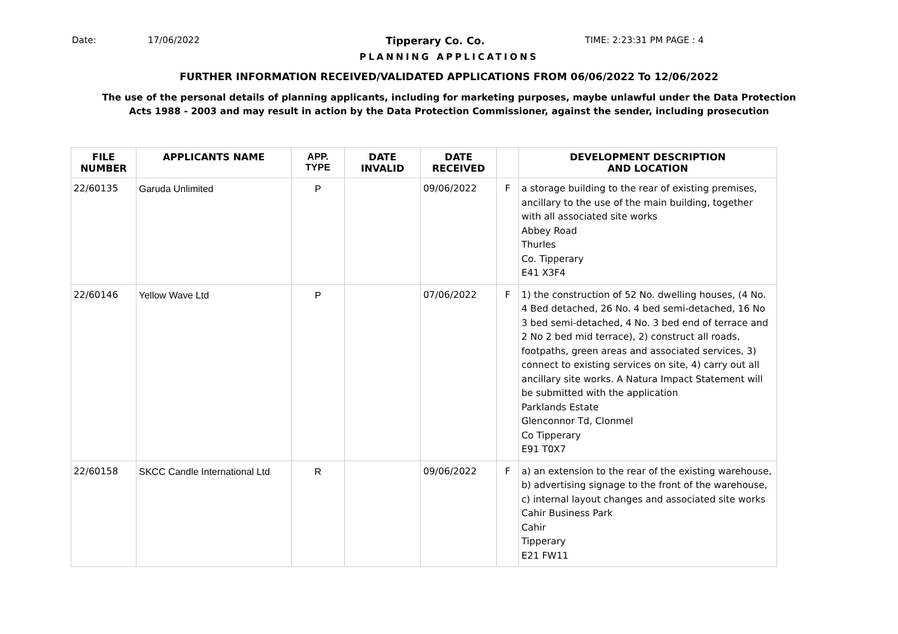Date: 17/06/2022 Tipperary Co. Co. TIME: 2:23:31 PM PAGE : 4
PLANNING APPLICATIONS
FURTHER INFORMATION RECEIVED/VALIDATED APPLICATIONS FROM 06/06/2022 To 12/06/2022
The use of the personal details of planning applicants, including for marketing purposes, maybe unlawful under the Data Protection
Acts 1988 - 2003 and may result in action by the Data Protection Commissioner, against the sender, including prosecution
| FILE NUMBER | APPLICANTS NAME | APP. TYPE | DATE INVALID | DATE RECEIVED | | DEVELOPMENT DESCRIPTION AND LOCATION |
| --- | --- | --- | --- | --- | --- | --- |
| 22/60135 | Garuda Unlimited | P | | 09/06/2022 | F | a storage building to the rear of existing premises, ancillary to the use of the main building, together with all associated site works Abbey Road Thurles Co. Tipperary E41 X3F4 |
| 22/60146 | Yellow Wave Ltd | P | | 07/06/2022 | F | 1) the construction of 52 No. dwelling houses, (4 No. 4 Bed detached, 26 No. 4 bed semi-detached, 16 No 3 bed semi-detached, 4 No. 3 bed end of terrace and 2 No 2 bed mid terrace), 2) construct all roads, footpaths, green areas and associated services, 3) connect to existing services on site, 4) carry out all ancillary site works. A Natura Impact Statement will be submitted with the application Parklands Estate Glenconnor Td, Clonmel Co Tipperary E91 T0X7 |
| 22/60158 | SKCC Candle International Ltd | R | | 09/06/2022 | F | a) an extension to the rear of the existing warehouse, b) advertising signage to the front of the warehouse, c) internal layout changes and associated site works Cahir Business Park Cahir Tipperary E21 FW11 |